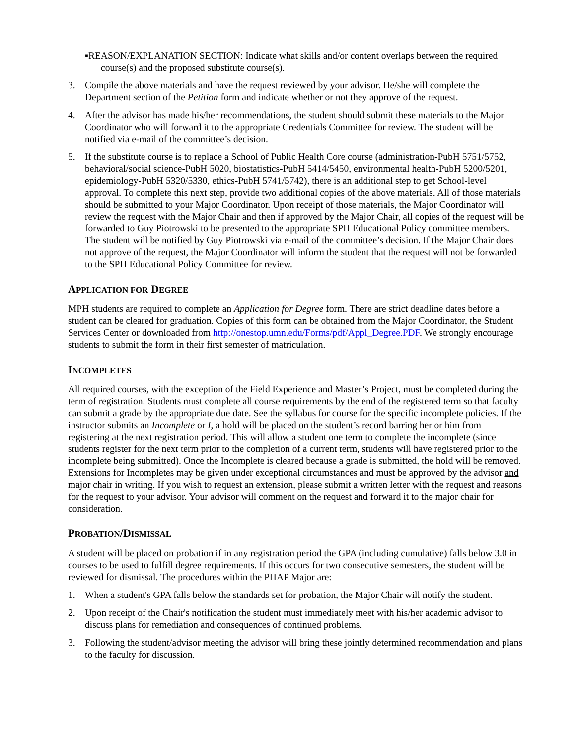▪REASON/EXPLANATION SECTION: Indicate what skills and/or content overlaps between the required course(s) and the proposed substitute course(s).
3. Compile the above materials and have the request reviewed by your advisor. He/she will complete the Department section of the Petition form and indicate whether or not they approve of the request.
4. After the advisor has made his/her recommendations, the student should submit these materials to the Major Coordinator who will forward it to the appropriate Credentials Committee for review. The student will be notified via e-mail of the committee’s decision.
5. If the substitute course is to replace a School of Public Health Core course (administration-PubH 5751/5752, behavioral/social science-PubH 5020, biostatistics-PubH 5414/5450, environmental health-PubH 5200/5201, epidemiology-PubH 5320/5330, ethics-PubH 5741/5742), there is an additional step to get School-level approval. To complete this next step, provide two additional copies of the above materials. All of those materials should be submitted to your Major Coordinator. Upon receipt of those materials, the Major Coordinator will review the request with the Major Chair and then if approved by the Major Chair, all copies of the request will be forwarded to Guy Piotrowski to be presented to the appropriate SPH Educational Policy committee members. The student will be notified by Guy Piotrowski via e-mail of the committee’s decision. If the Major Chair does not approve of the request, the Major Coordinator will inform the student that the request will not be forwarded to the SPH Educational Policy Committee for review.
APPLICATION FOR DEGREE
MPH students are required to complete an Application for Degree form. There are strict deadline dates before a student can be cleared for graduation. Copies of this form can be obtained from the Major Coordinator, the Student Services Center or downloaded from http://onestop.umn.edu/Forms/pdf/Appl_Degree.PDF. We strongly encourage students to submit the form in their first semester of matriculation.
INCOMPLETES
All required courses, with the exception of the Field Experience and Master’s Project, must be completed during the term of registration. Students must complete all course requirements by the end of the registered term so that faculty can submit a grade by the appropriate due date. See the syllabus for course for the specific incomplete policies. If the instructor submits an Incomplete or I, a hold will be placed on the student’s record barring her or him from registering at the next registration period. This will allow a student one term to complete the incomplete (since students register for the next term prior to the completion of a current term, students will have registered prior to the incomplete being submitted). Once the Incomplete is cleared because a grade is submitted, the hold will be removed. Extensions for Incompletes may be given under exceptional circumstances and must be approved by the advisor and major chair in writing. If you wish to request an extension, please submit a written letter with the request and reasons for the request to your advisor. Your advisor will comment on the request and forward it to the major chair for consideration.
PROBATION/DISMISSAL
A student will be placed on probation if in any registration period the GPA (including cumulative) falls below 3.0 in courses to be used to fulfill degree requirements. If this occurs for two consecutive semesters, the student will be reviewed for dismissal. The procedures within the PHAP Major are:
1. When a student's GPA falls below the standards set for probation, the Major Chair will notify the student.
2. Upon receipt of the Chair's notification the student must immediately meet with his/her academic advisor to discuss plans for remediation and consequences of continued problems.
3. Following the student/advisor meeting the advisor will bring these jointly determined recommendation and plans to the faculty for discussion.